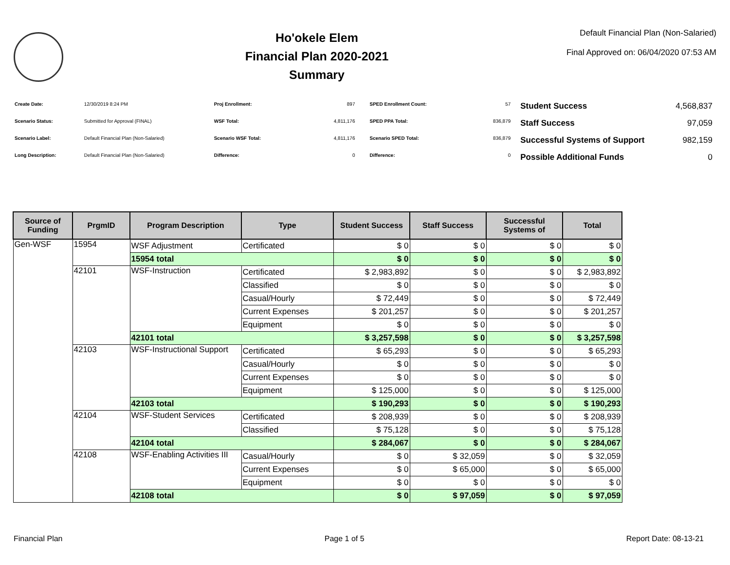Ho'okele Elem
Financial Plan 2020-2021
Summary
Default Financial Plan (Non-Salaried)
Final Approved on: 06/04/2020 07:53 AM
| Create Date: | 12/30/2019 8:24 PM |
| Scenario Status: | Submitted for Approval (FINAL) |
| Scenario Label: | Default Financial Plan (Non-Salaried) |
| Long Description: | Default Financial Plan (Non-Salaried) |
| Proj Enrollment: | 897 |
| WSF Total: | 4,811,176 |
| Scenario WSF Total: | 4,811,176 |
| Difference: | 0 |
| SPED Enrollment Count: | 57 |
| SPED PPA Total: | 836,879 |
| Scenario SPED Total: | 836,879 |
| Difference: | 0 |
| Student Success | 4,568,837 |
| Staff Success | 97,059 |
| Successful Systems of Support | 982,159 |
| Possible Additional Funds | 0 |
| Source of Funding | PrgmID | Program Description | Type | Student Success | Staff Success | Successful Systems of | Total |
| --- | --- | --- | --- | --- | --- | --- | --- |
| Gen-WSF | 15954 | WSF Adjustment | Certificated | $ 0 | $ 0 | $ 0 | $ 0 |
| | | 15954 total | | $ 0 | $ 0 | $ 0 | $ 0 |
| | 42101 | WSF-Instruction | Certificated | $ 2,983,892 | $ 0 | $ 0 | $ 2,983,892 |
| | | | Classified | $ 0 | $ 0 | $ 0 | $ 0 |
| | | | Casual/Hourly | $ 72,449 | $ 0 | $ 0 | $ 72,449 |
| | | | Current Expenses | $ 201,257 | $ 0 | $ 0 | $ 201,257 |
| | | | Equipment | $ 0 | $ 0 | $ 0 | $ 0 |
| | | 42101 total | | $ 3,257,598 | $ 0 | $ 0 | $ 3,257,598 |
| | 42103 | WSF-Instructional Support | Certificated | $ 65,293 | $ 0 | $ 0 | $ 65,293 |
| | | | Casual/Hourly | $ 0 | $ 0 | $ 0 | $ 0 |
| | | | Current Expenses | $ 0 | $ 0 | $ 0 | $ 0 |
| | | | Equipment | $ 125,000 | $ 0 | $ 0 | $ 125,000 |
| | | 42103 total | | $ 190,293 | $ 0 | $ 0 | $ 190,293 |
| | 42104 | WSF-Student Services | Certificated | $ 208,939 | $ 0 | $ 0 | $ 208,939 |
| | | | Classified | $ 75,128 | $ 0 | $ 0 | $ 75,128 |
| | | 42104 total | | $ 284,067 | $ 0 | $ 0 | $ 284,067 |
| | 42108 | WSF-Enabling Activities III | Casual/Hourly | $ 0 | $ 32,059 | $ 0 | $ 32,059 |
| | | | Current Expenses | $ 0 | $ 65,000 | $ 0 | $ 65,000 |
| | | | Equipment | $ 0 | $ 0 | $ 0 | $ 0 |
| | | 42108 total | | $ 0 | $ 97,059 | $ 0 | $ 97,059 |
Financial Plan Page 1 of 5 Report Date: 08-13-21